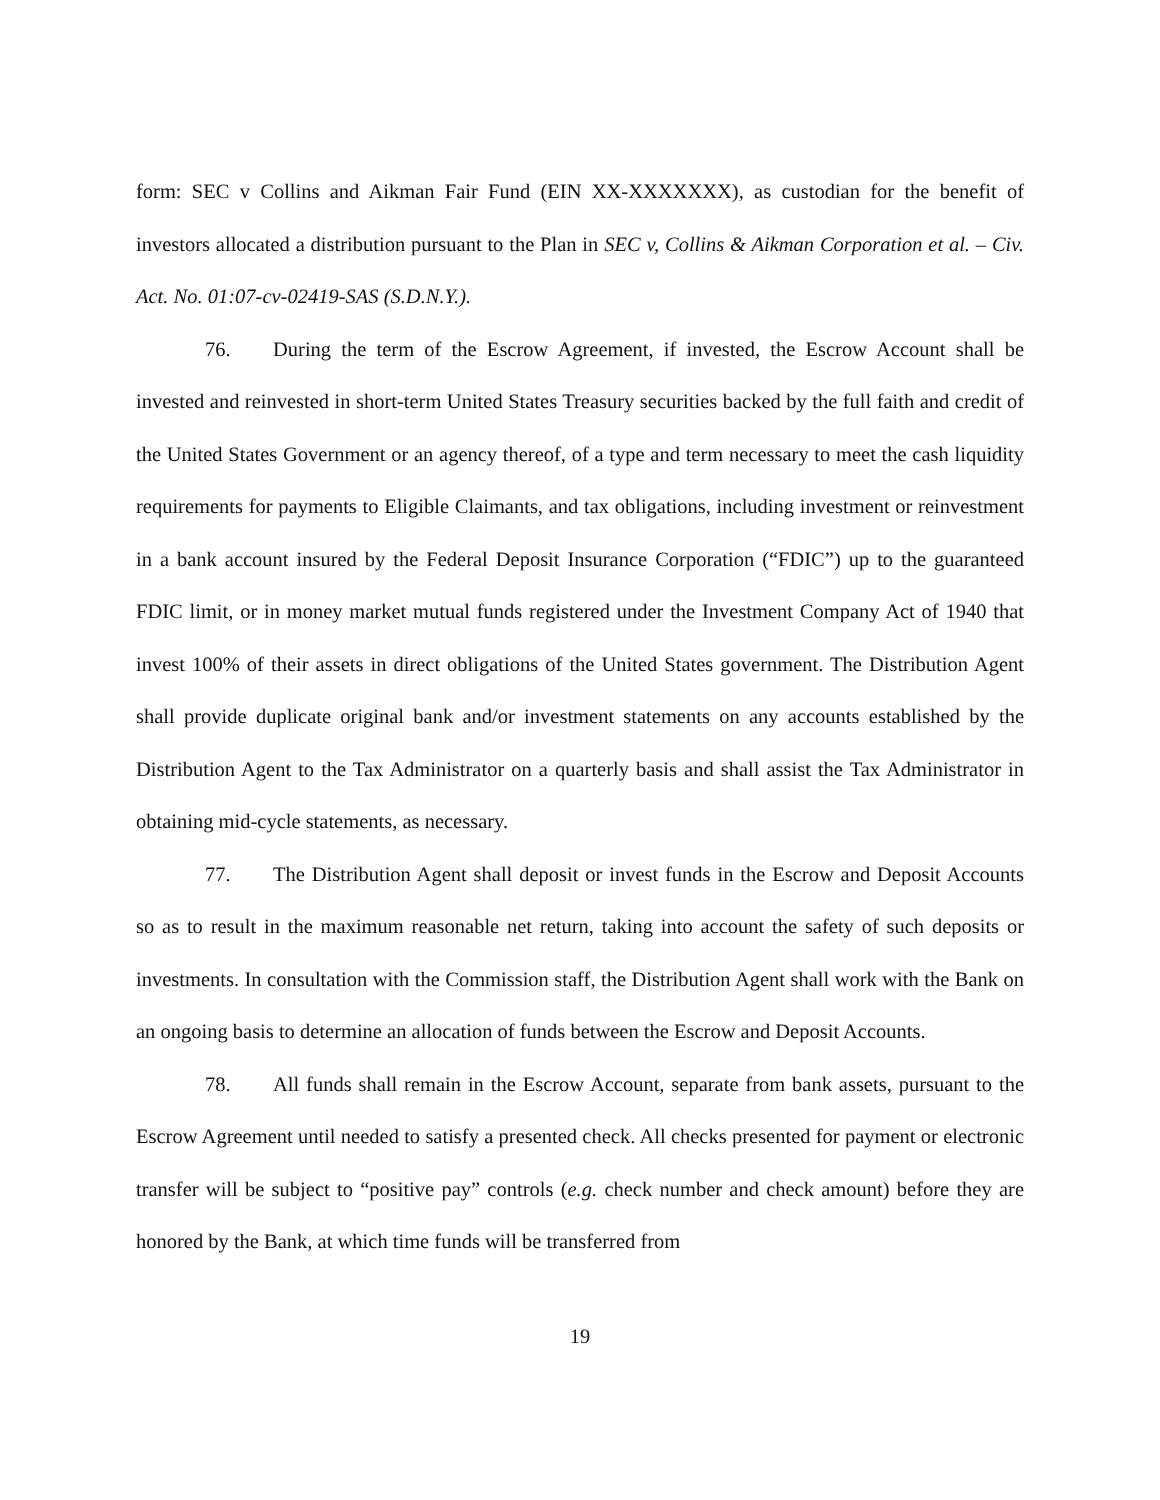form: SEC v Collins and Aikman Fair Fund (EIN XX-XXXXXXX), as custodian for the benefit of investors allocated a distribution pursuant to the Plan in SEC v, Collins & Aikman Corporation et al. – Civ. Act. No. 01:07-cv-02419-SAS (S.D.N.Y.).
76. During the term of the Escrow Agreement, if invested, the Escrow Account shall be invested and reinvested in short-term United States Treasury securities backed by the full faith and credit of the United States Government or an agency thereof, of a type and term necessary to meet the cash liquidity requirements for payments to Eligible Claimants, and tax obligations, including investment or reinvestment in a bank account insured by the Federal Deposit Insurance Corporation (“FDIC”) up to the guaranteed FDIC limit, or in money market mutual funds registered under the Investment Company Act of 1940 that invest 100% of their assets in direct obligations of the United States government. The Distribution Agent shall provide duplicate original bank and/or investment statements on any accounts established by the Distribution Agent to the Tax Administrator on a quarterly basis and shall assist the Tax Administrator in obtaining mid-cycle statements, as necessary.
77. The Distribution Agent shall deposit or invest funds in the Escrow and Deposit Accounts so as to result in the maximum reasonable net return, taking into account the safety of such deposits or investments. In consultation with the Commission staff, the Distribution Agent shall work with the Bank on an ongoing basis to determine an allocation of funds between the Escrow and Deposit Accounts.
78. All funds shall remain in the Escrow Account, separate from bank assets, pursuant to the Escrow Agreement until needed to satisfy a presented check. All checks presented for payment or electronic transfer will be subject to “positive pay” controls (e.g. check number and check amount) before they are honored by the Bank, at which time funds will be transferred from
19